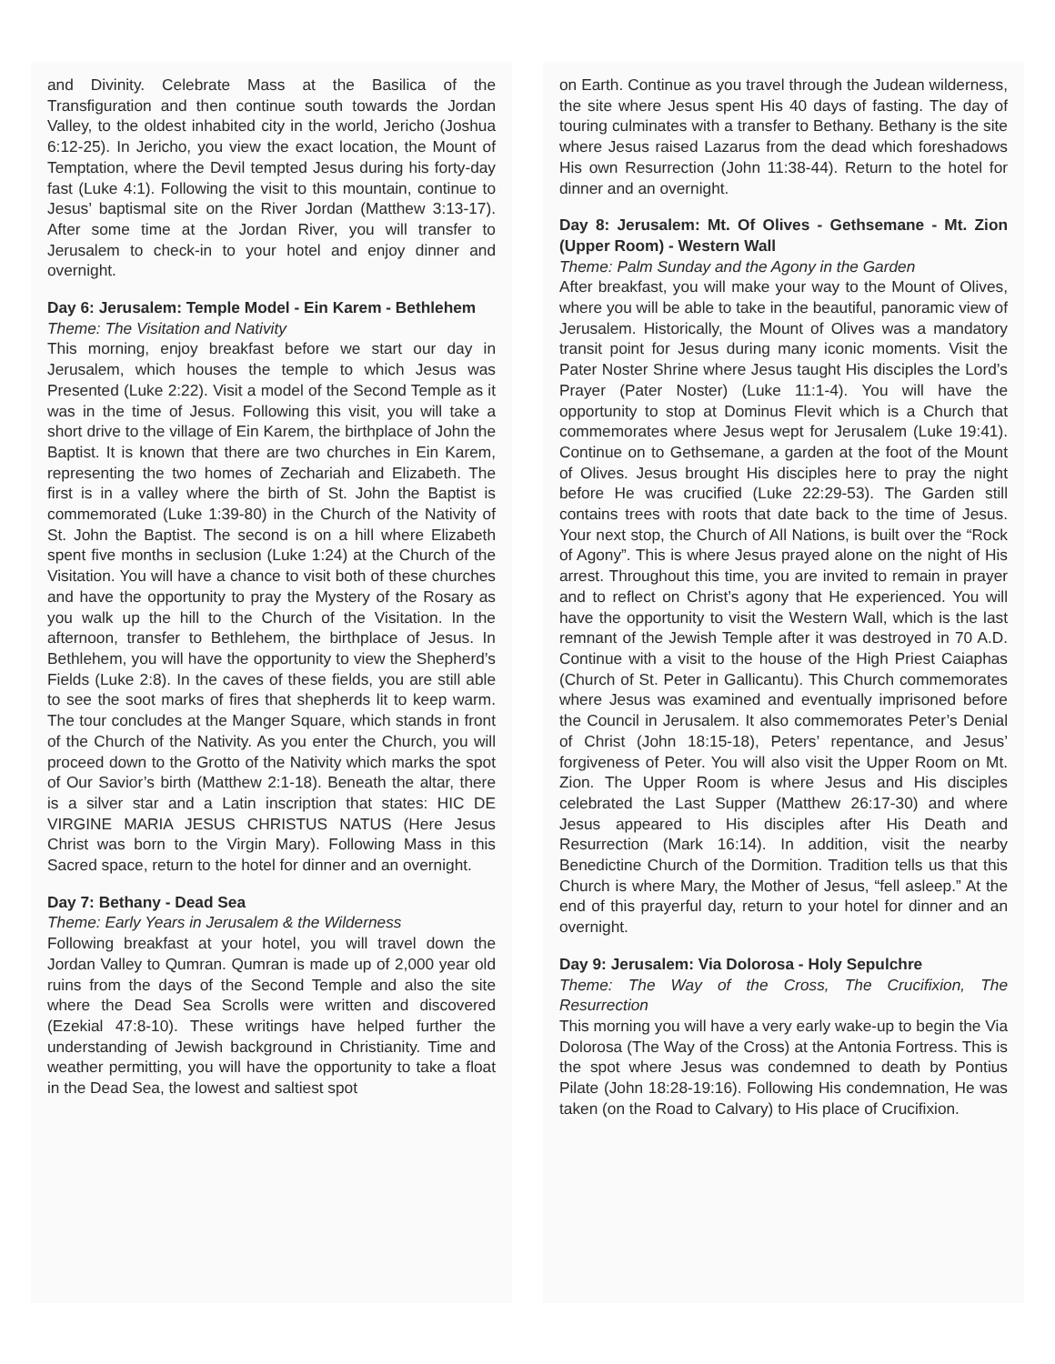and Divinity. Celebrate Mass at the Basilica of the Transfiguration and then continue south towards the Jordan Valley, to the oldest inhabited city in the world, Jericho (Joshua 6:12-25). In Jericho, you view the exact location, the Mount of Temptation, where the Devil tempted Jesus during his forty-day fast (Luke 4:1). Following the visit to this mountain, continue to Jesus’ baptismal site on the River Jordan (Matthew 3:13-17). After some time at the Jordan River, you will transfer to Jerusalem to check-in to your hotel and enjoy dinner and overnight.
Day 6: Jerusalem: Temple Model - Ein Karem - Bethlehem
Theme: The Visitation and Nativity
This morning, enjoy breakfast before we start our day in Jerusalem, which houses the temple to which Jesus was Presented (Luke 2:22). Visit a model of the Second Temple as it was in the time of Jesus. Following this visit, you will take a short drive to the village of Ein Karem, the birthplace of John the Baptist. It is known that there are two churches in Ein Karem, representing the two homes of Zechariah and Elizabeth. The first is in a valley where the birth of St. John the Baptist is commemorated (Luke 1:39-80) in the Church of the Nativity of St. John the Baptist. The second is on a hill where Elizabeth spent five months in seclusion (Luke 1:24) at the Church of the Visitation. You will have a chance to visit both of these churches and have the opportunity to pray the Mystery of the Rosary as you walk up the hill to the Church of the Visitation. In the afternoon, transfer to Bethlehem, the birthplace of Jesus. In Bethlehem, you will have the opportunity to view the Shepherd’s Fields (Luke 2:8). In the caves of these fields, you are still able to see the soot marks of fires that shepherds lit to keep warm. The tour concludes at the Manger Square, which stands in front of the Church of the Nativity. As you enter the Church, you will proceed down to the Grotto of the Nativity which marks the spot of Our Savior’s birth (Matthew 2:1-18). Beneath the altar, there is a silver star and a Latin inscription that states: HIC DE VIRGINE MARIA JESUS CHRISTUS NATUS (Here Jesus Christ was born to the Virgin Mary). Following Mass in this Sacred space, return to the hotel for dinner and an overnight.
Day 7: Bethany - Dead Sea
Theme: Early Years in Jerusalem & the Wilderness
Following breakfast at your hotel, you will travel down the Jordan Valley to Qumran. Qumran is made up of 2,000 year old ruins from the days of the Second Temple and also the site where the Dead Sea Scrolls were written and discovered (Ezekial 47:8-10). These writings have helped further the understanding of Jewish background in Christianity. Time and weather permitting, you will have the opportunity to take a float in the Dead Sea, the lowest and saltiest spot
on Earth. Continue as you travel through the Judean wilderness, the site where Jesus spent His 40 days of fasting. The day of touring culminates with a transfer to Bethany. Bethany is the site where Jesus raised Lazarus from the dead which foreshadows His own Resurrection (John 11:38-44). Return to the hotel for dinner and an overnight.
Day 8: Jerusalem: Mt. Of Olives - Gethsemane - Mt. Zion (Upper Room) - Western Wall
Theme: Palm Sunday and the Agony in the Garden
After breakfast, you will make your way to the Mount of Olives, where you will be able to take in the beautiful, panoramic view of Jerusalem. Historically, the Mount of Olives was a mandatory transit point for Jesus during many iconic moments. Visit the Pater Noster Shrine where Jesus taught His disciples the Lord’s Prayer (Pater Noster) (Luke 11:1-4). You will have the opportunity to stop at Dominus Flevit which is a Church that commemorates where Jesus wept for Jerusalem (Luke 19:41). Continue on to Gethsemane, a garden at the foot of the Mount of Olives. Jesus brought His disciples here to pray the night before He was crucified (Luke 22:29-53). The Garden still contains trees with roots that date back to the time of Jesus. Your next stop, the Church of All Nations, is built over the “Rock of Agony”. This is where Jesus prayed alone on the night of His arrest. Throughout this time, you are invited to remain in prayer and to reflect on Christ’s agony that He experienced. You will have the opportunity to visit the Western Wall, which is the last remnant of the Jewish Temple after it was destroyed in 70 A.D. Continue with a visit to the house of the High Priest Caiaphas (Church of St. Peter in Gallicantu). This Church commemorates where Jesus was examined and eventually imprisoned before the Council in Jerusalem. It also commemorates Peter’s Denial of Christ (John 18:15-18), Peters’ repentance, and Jesus’ forgiveness of Peter. You will also visit the Upper Room on Mt. Zion. The Upper Room is where Jesus and His disciples celebrated the Last Supper (Matthew 26:17-30) and where Jesus appeared to His disciples after His Death and Resurrection (Mark 16:14). In addition, visit the nearby Benedictine Church of the Dormition. Tradition tells us that this Church is where Mary, the Mother of Jesus, “fell asleep.” At the end of this prayerful day, return to your hotel for dinner and an overnight.
Day 9: Jerusalem: Via Dolorosa - Holy Sepulchre
Theme: The Way of the Cross, The Crucifixion, The Resurrection
This morning you will have a very early wake-up to begin the Via Dolorosa (The Way of the Cross) at the Antonia Fortress. This is the spot where Jesus was condemned to death by Pontius Pilate (John 18:28-19:16). Following His condemnation, He was taken (on the Road to Calvary) to His place of Crucifixion.